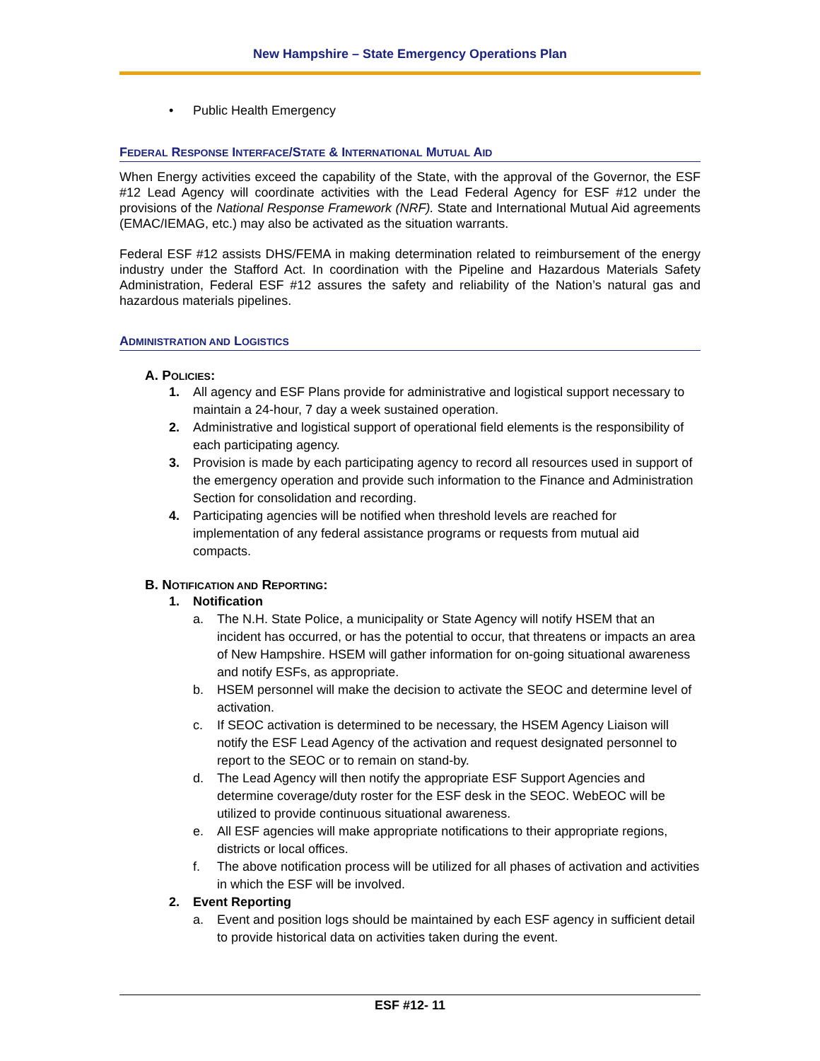New Hampshire – State Emergency Operations Plan
• Public Health Emergency
FEDERAL RESPONSE INTERFACE/STATE & INTERNATIONAL MUTUAL AID
When Energy activities exceed the capability of the State, with the approval of the Governor, the ESF #12 Lead Agency will coordinate activities with the Lead Federal Agency for ESF #12 under the provisions of the National Response Framework (NRF). State and International Mutual Aid agreements (EMAC/IEMAG, etc.) may also be activated as the situation warrants.
Federal ESF #12 assists DHS/FEMA in making determination related to reimbursement of the energy industry under the Stafford Act. In coordination with the Pipeline and Hazardous Materials Safety Administration, Federal ESF #12 assures the safety and reliability of the Nation’s natural gas and hazardous materials pipelines.
ADMINISTRATION AND LOGISTICS
A. POLICIES:
1. All agency and ESF Plans provide for administrative and logistical support necessary to maintain a 24-hour, 7 day a week sustained operation.
2. Administrative and logistical support of operational field elements is the responsibility of each participating agency.
3. Provision is made by each participating agency to record all resources used in support of the emergency operation and provide such information to the Finance and Administration Section for consolidation and recording.
4. Participating agencies will be notified when threshold levels are reached for implementation of any federal assistance programs or requests from mutual aid compacts.
B. NOTIFICATION AND REPORTING:
1. Notification
a. The N.H. State Police, a municipality or State Agency will notify HSEM that an incident has occurred, or has the potential to occur, that threatens or impacts an area of New Hampshire. HSEM will gather information for on-going situational awareness and notify ESFs, as appropriate.
b. HSEM personnel will make the decision to activate the SEOC and determine level of activation.
c. If SEOC activation is determined to be necessary, the HSEM Agency Liaison will notify the ESF Lead Agency of the activation and request designated personnel to report to the SEOC or to remain on stand-by.
d. The Lead Agency will then notify the appropriate ESF Support Agencies and determine coverage/duty roster for the ESF desk in the SEOC. WebEOC will be utilized to provide continuous situational awareness.
e. All ESF agencies will make appropriate notifications to their appropriate regions, districts or local offices.
f. The above notification process will be utilized for all phases of activation and activities in which the ESF will be involved.
2. Event Reporting
a. Event and position logs should be maintained by each ESF agency in sufficient detail to provide historical data on activities taken during the event.
ESF #12- 11